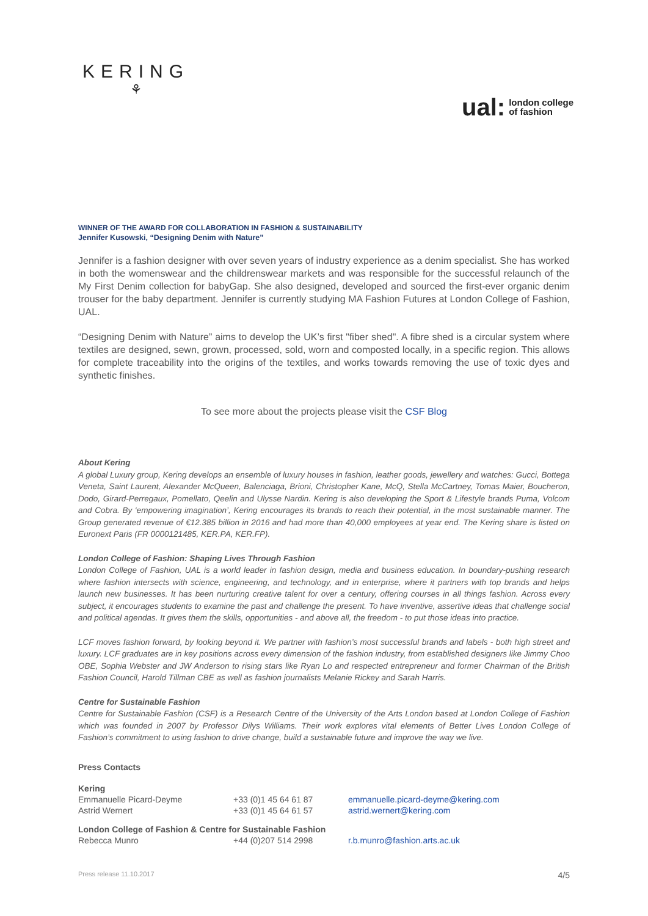KERING
⚘
ual: london college
of fashion
WINNER OF THE AWARD FOR COLLABORATION IN FASHION & SUSTAINABILITY
Jennifer Kusowski, “Designing Denim with Nature”
Jennifer is a fashion designer with over seven years of industry experience as a denim specialist. She has worked in both the womenswear and the childrenswear markets and was responsible for the successful relaunch of the My First Denim collection for babyGap. She also designed, developed and sourced the first-ever organic denim trouser for the baby department. Jennifer is currently studying MA Fashion Futures at London College of Fashion, UAL.
“Designing Denim with Nature” aims to develop the UK’s first "fiber shed". A fibre shed is a circular system where textiles are designed, sewn, grown, processed, sold, worn and composted locally, in a specific region. This allows for complete traceability into the origins of the textiles, and works towards removing the use of toxic dyes and synthetic finishes.
To see more about the projects please visit the CSF Blog
About Kering
A global Luxury group, Kering develops an ensemble of luxury houses in fashion, leather goods, jewellery and watches: Gucci, Bottega Veneta, Saint Laurent, Alexander McQueen, Balenciaga, Brioni, Christopher Kane, McQ, Stella McCartney, Tomas Maier, Boucheron, Dodo, Girard-Perregaux, Pomellato, Qeelin and Ulysse Nardin. Kering is also developing the Sport & Lifestyle brands Puma, Volcom and Cobra. By ‘empowering imagination’, Kering encourages its brands to reach their potential, in the most sustainable manner. The Group generated revenue of €12.385 billion in 2016 and had more than 40,000 employees at year end. The Kering share is listed on Euronext Paris (FR 0000121485, KER.PA, KER.FP).
London College of Fashion: Shaping Lives Through Fashion
London College of Fashion, UAL is a world leader in fashion design, media and business education. In boundary-pushing research where fashion intersects with science, engineering, and technology, and in enterprise, where it partners with top brands and helps launch new businesses. It has been nurturing creative talent for over a century, offering courses in all things fashion. Across every subject, it encourages students to examine the past and challenge the present. To have inventive, assertive ideas that challenge social and political agendas. It gives them the skills, opportunities - and above all, the freedom - to put those ideas into practice.
LCF moves fashion forward, by looking beyond it. We partner with fashion’s most successful brands and labels - both high street and luxury. LCF graduates are in key positions across every dimension of the fashion industry, from established designers like Jimmy Choo OBE, Sophia Webster and JW Anderson to rising stars like Ryan Lo and respected entrepreneur and former Chairman of the British Fashion Council, Harold Tillman CBE as well as fashion journalists Melanie Rickey and Sarah Harris.
Centre for Sustainable Fashion
Centre for Sustainable Fashion (CSF) is a Research Centre of the University of the Arts London based at London College of Fashion which was founded in 2007 by Professor Dilys Williams. Their work explores vital elements of Better Lives London College of Fashion’s commitment to using fashion to drive change, build a sustainable future and improve the way we live.
Press Contacts
| Kering | | |
| Emmanuelle Picard-Deyme | +33 (0)1 45 64 61 87 | emmanuelle.picard-deyme@kering.com |
| Astrid Wernert | +33 (0)1 45 64 61 57 | astrid.wernert@kering.com |
| London College of Fashion & Centre for Sustainable Fashion | | |
| Rebecca Munro | +44 (0)207 514 2998 | r.b.munro@fashion.arts.ac.uk |
Press release 11.10.2017 4/5